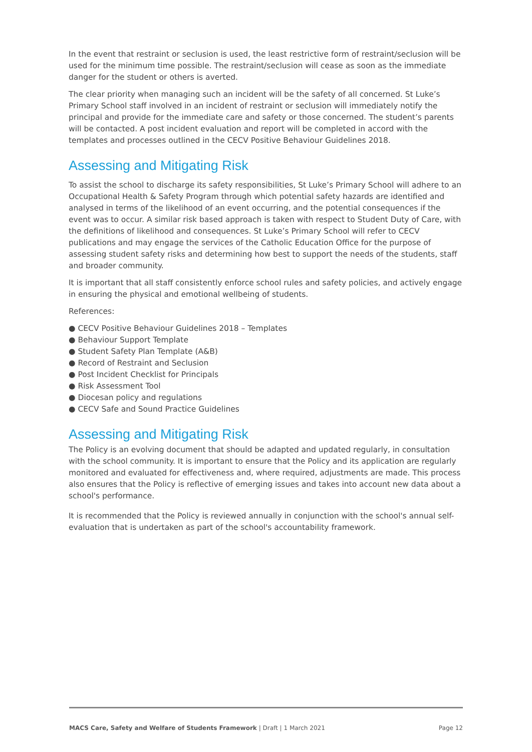In the event that restraint or seclusion is used, the least restrictive form of restraint/seclusion will be used for the minimum time possible. The restraint/seclusion will cease as soon as the immediate danger for the student or others is averted.
The clear priority when managing such an incident will be the safety of all concerned. St Luke’s Primary School staff involved in an incident of restraint or seclusion will immediately notify the principal and provide for the immediate care and safety or those concerned. The student’s parents will be contacted. A post incident evaluation and report will be completed in accord with the templates and processes outlined in the CECV Positive Behaviour Guidelines 2018.
Assessing and Mitigating Risk
To assist the school to discharge its safety responsibilities, St Luke’s Primary School will adhere to an Occupational Health & Safety Program through which potential safety hazards are identified and analysed in terms of the likelihood of an event occurring, and the potential consequences if the event was to occur. A similar risk based approach is taken with respect to Student Duty of Care, with the definitions of likelihood and consequences. St Luke’s Primary School will refer to CECV publications and may engage the services of the Catholic Education Office for the purpose of assessing student safety risks and determining how best to support the needs of the students, staff and broader community.
It is important that all staff consistently enforce school rules and safety policies, and actively engage in ensuring the physical and emotional wellbeing of students.
References:
● CECV Positive Behaviour Guidelines 2018 – Templates
● Behaviour Support Template
● Student Safety Plan Template (A&B)
● Record of Restraint and Seclusion
● Post Incident Checklist for Principals
● Risk Assessment Tool
● Diocesan policy and regulations
● CECV Safe and Sound Practice Guidelines
Assessing and Mitigating Risk
The Policy is an evolving document that should be adapted and updated regularly, in consultation with the school community. It is important to ensure that the Policy and its application are regularly monitored and evaluated for effectiveness and, where required, adjustments are made. This process also ensures that the Policy is reflective of emerging issues and takes into account new data about a school's performance.
It is recommended that the Policy is reviewed annually in conjunction with the school's annual self-evaluation that is undertaken as part of the school's accountability framework.
MACS Care, Safety and Welfare of Students Framework | Draft | 1 March 2021 Page 12